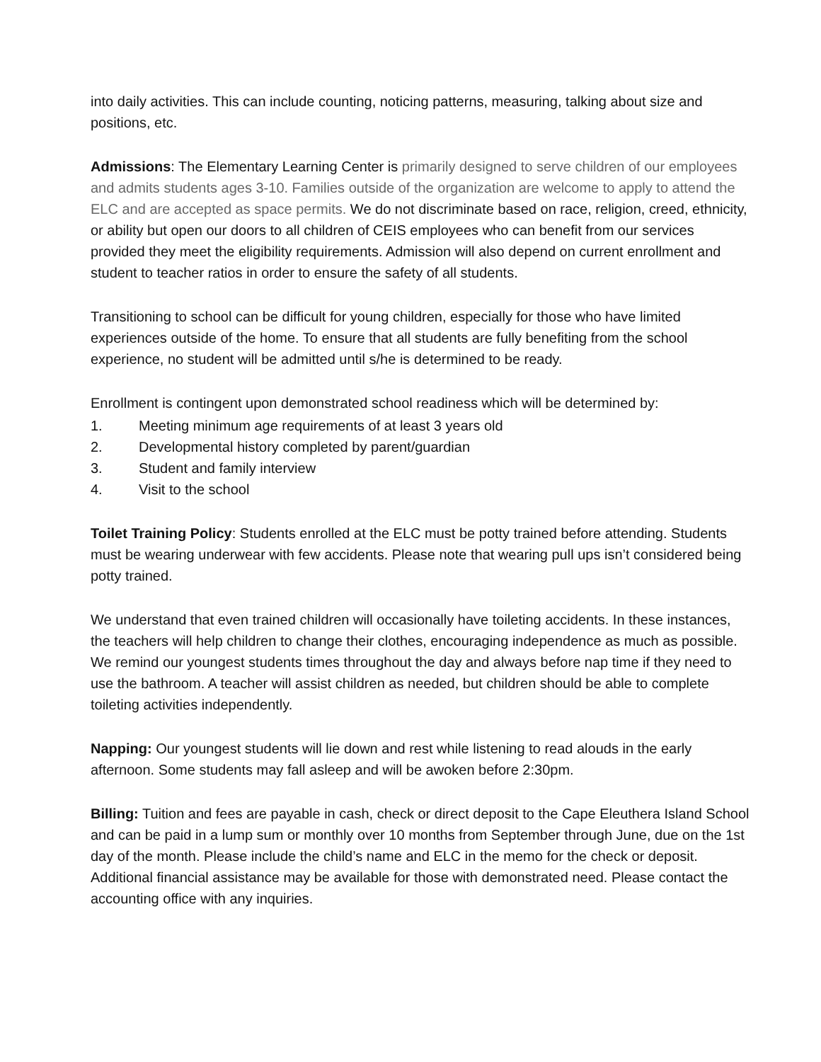into daily activities. This can include counting, noticing patterns, measuring, talking about size and positions, etc.
Admissions: The Elementary Learning Center is primarily designed to serve children of our employees and admits students ages 3-10. Families outside of the organization are welcome to apply to attend the ELC and are accepted as space permits. We do not discriminate based on race, religion, creed, ethnicity, or ability but open our doors to all children of CEIS employees who can benefit from our services provided they meet the eligibility requirements. Admission will also depend on current enrollment and student to teacher ratios in order to ensure the safety of all students.
Transitioning to school can be difficult for young children, especially for those who have limited experiences outside of the home. To ensure that all students are fully benefiting from the school experience, no student will be admitted until s/he is determined to be ready.
Enrollment is contingent upon demonstrated school readiness which will be determined by:
1. Meeting minimum age requirements of at least 3 years old
2. Developmental history completed by parent/guardian
3. Student and family interview
4. Visit to the school
Toilet Training Policy: Students enrolled at the ELC must be potty trained before attending. Students must be wearing underwear with few accidents. Please note that wearing pull ups isn’t considered being potty trained.
We understand that even trained children will occasionally have toileting accidents. In these instances, the teachers will help children to change their clothes, encouraging independence as much as possible. We remind our youngest students times throughout the day and always before nap time if they need to use the bathroom. A teacher will assist children as needed, but children should be able to complete toileting activities independently.
Napping: Our youngest students will lie down and rest while listening to read alouds in the early afternoon. Some students may fall asleep and will be awoken before 2:30pm.
Billing: Tuition and fees are payable in cash, check or direct deposit to the Cape Eleuthera Island School and can be paid in a lump sum or monthly over 10 months from September through June, due on the 1st day of the month. Please include the child’s name and ELC in the memo for the check or deposit. Additional financial assistance may be available for those with demonstrated need. Please contact the accounting office with any inquiries.